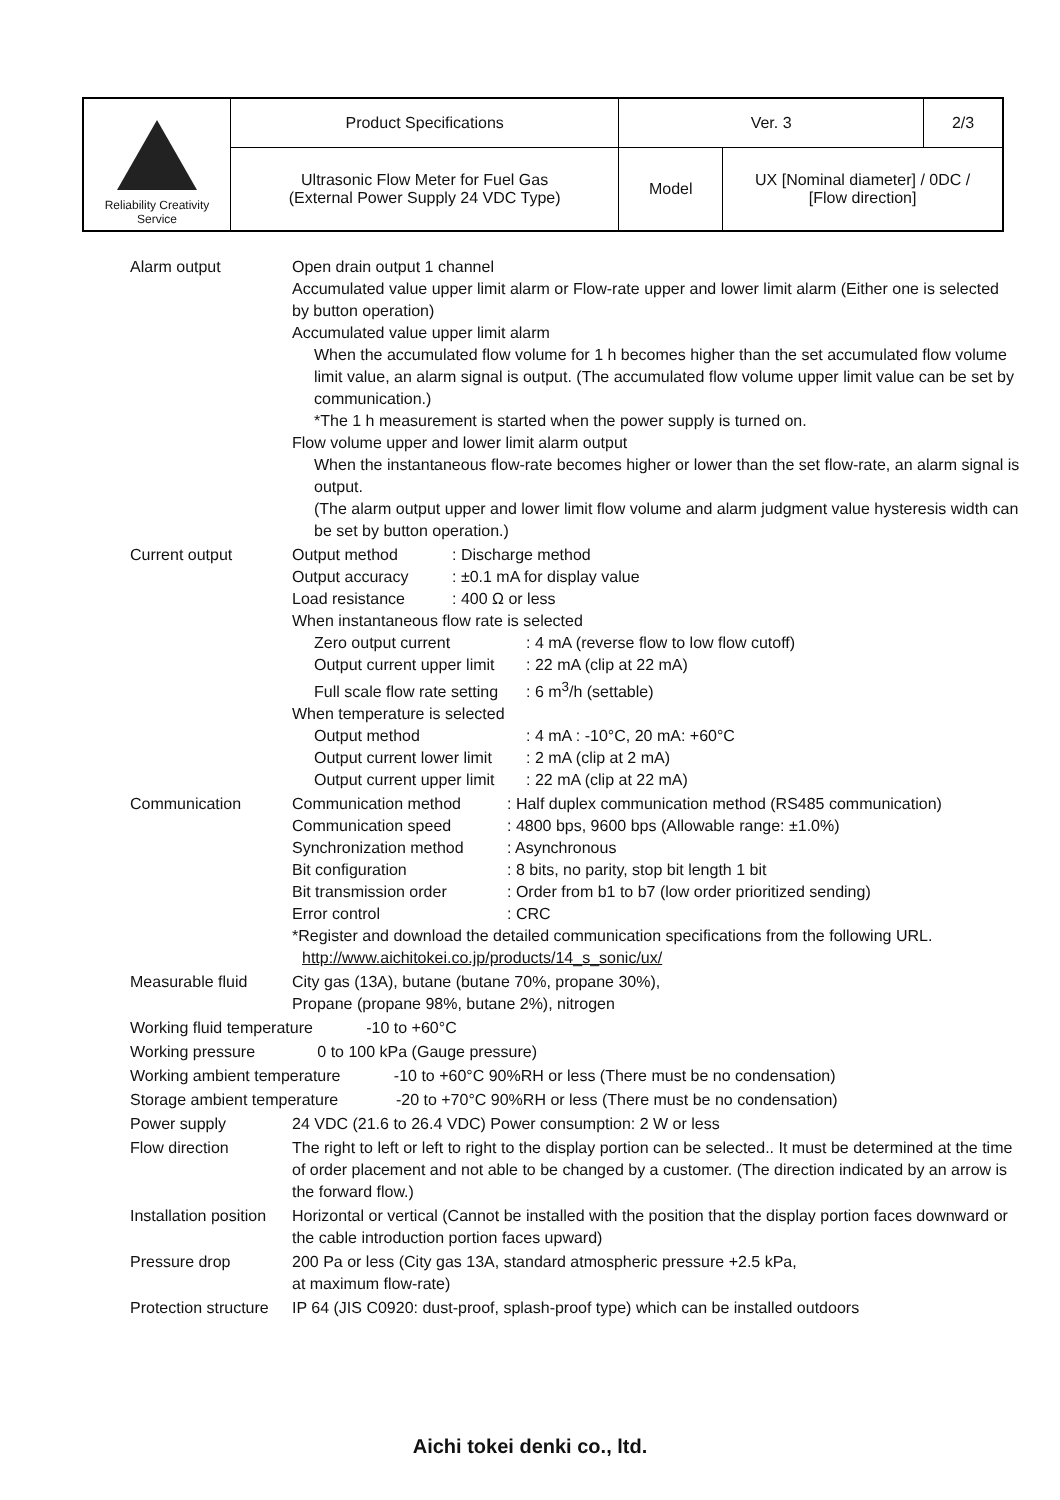| Reliability Creativity Service | Product Specifications | Ver. 3 | | 2/3 |
| | Ultrasonic Flow Meter for Fuel Gas (External Power Supply 24 VDC Type) | Model | UX [Nominal diameter] / 0DC / [Flow direction] | |
| Alarm output | Open drain output 1 channel Accumulated value upper limit alarm or Flow-rate upper and lower limit alarm (Either one is selected by button operation) Accumulated value upper limit alarm When the accumulated flow volume for 1 h becomes higher than the set accumulated flow volume limit value, an alarm signal is output. (The accumulated flow volume upper limit value can be set by communication.) *The 1 h measurement is started when the power supply is turned on. Flow volume upper and lower limit alarm output When the instantaneous flow-rate becomes higher or lower than the set flow-rate, an alarm signal is output. (The alarm output upper and lower limit flow volume and alarm judgment value hysteresis width can be set by button operation.) |
| Current output | Output method : Discharge method Output accuracy : ±0.1 mA for display value Load resistance : 400 Ω or less When instantaneous flow rate is selected Zero output current : 4 mA (reverse flow to low flow cutoff) Output current upper limit : 22 mA (clip at 22 mA) Full scale flow rate setting : 6 m<sup>3</sup>/h (settable) When temperature is selected Output method : 4 mA : -10°C, 20 mA: +60°C Output current lower limit : 2 mA (clip at 2 mA) Output current upper limit : 22 mA (clip at 22 mA) |
| Communication | Communication method : Half duplex communication method (RS485 communication) Communication speed : 4800 bps, 9600 bps (Allowable range: ±1.0%) Synchronization method : Asynchronous Bit configuration : 8 bits, no parity, stop bit length 1 bit Bit transmission order : Order from b1 to b7 (low order prioritized sending) Error control : CRC *Register and download the detailed communication specifications from the following URL. http://www.aichitokei.co.jp/products/14_s_sonic/ux/ |
| Measurable fluid | City gas (13A), butane (butane 70%, propane 30%), Propane (propane 98%, butane 2%), nitrogen |
| Working fluid temperature -10 to +60°C | |
| Working pressure 0 to 100 kPa (Gauge pressure) | |
| Working ambient temperature -10 to +60°C 90%RH or less (There must be no condensation) | |
| Storage ambient temperature -20 to +70°C 90%RH or less (There must be no condensation) | |
| Power supply | 24 VDC (21.6 to 26.4 VDC) Power consumption: 2 W or less |
| Flow direction | The right to left or left to right to the display portion can be selected.. It must be determined at the time of order placement and not able to be changed by a customer. (The direction indicated by an arrow is the forward flow.) |
| Installation position | Horizontal or vertical (Cannot be installed with the position that the display portion faces downward or the cable introduction portion faces upward) |
| Pressure drop | 200 Pa or less (City gas 13A, standard atmospheric pressure +2.5 kPa, at maximum flow-rate) |
| Protection structure | IP 64 (JIS C0920: dust-proof, splash-proof type) which can be installed outdoors |
Aichi tokei denki co., ltd.